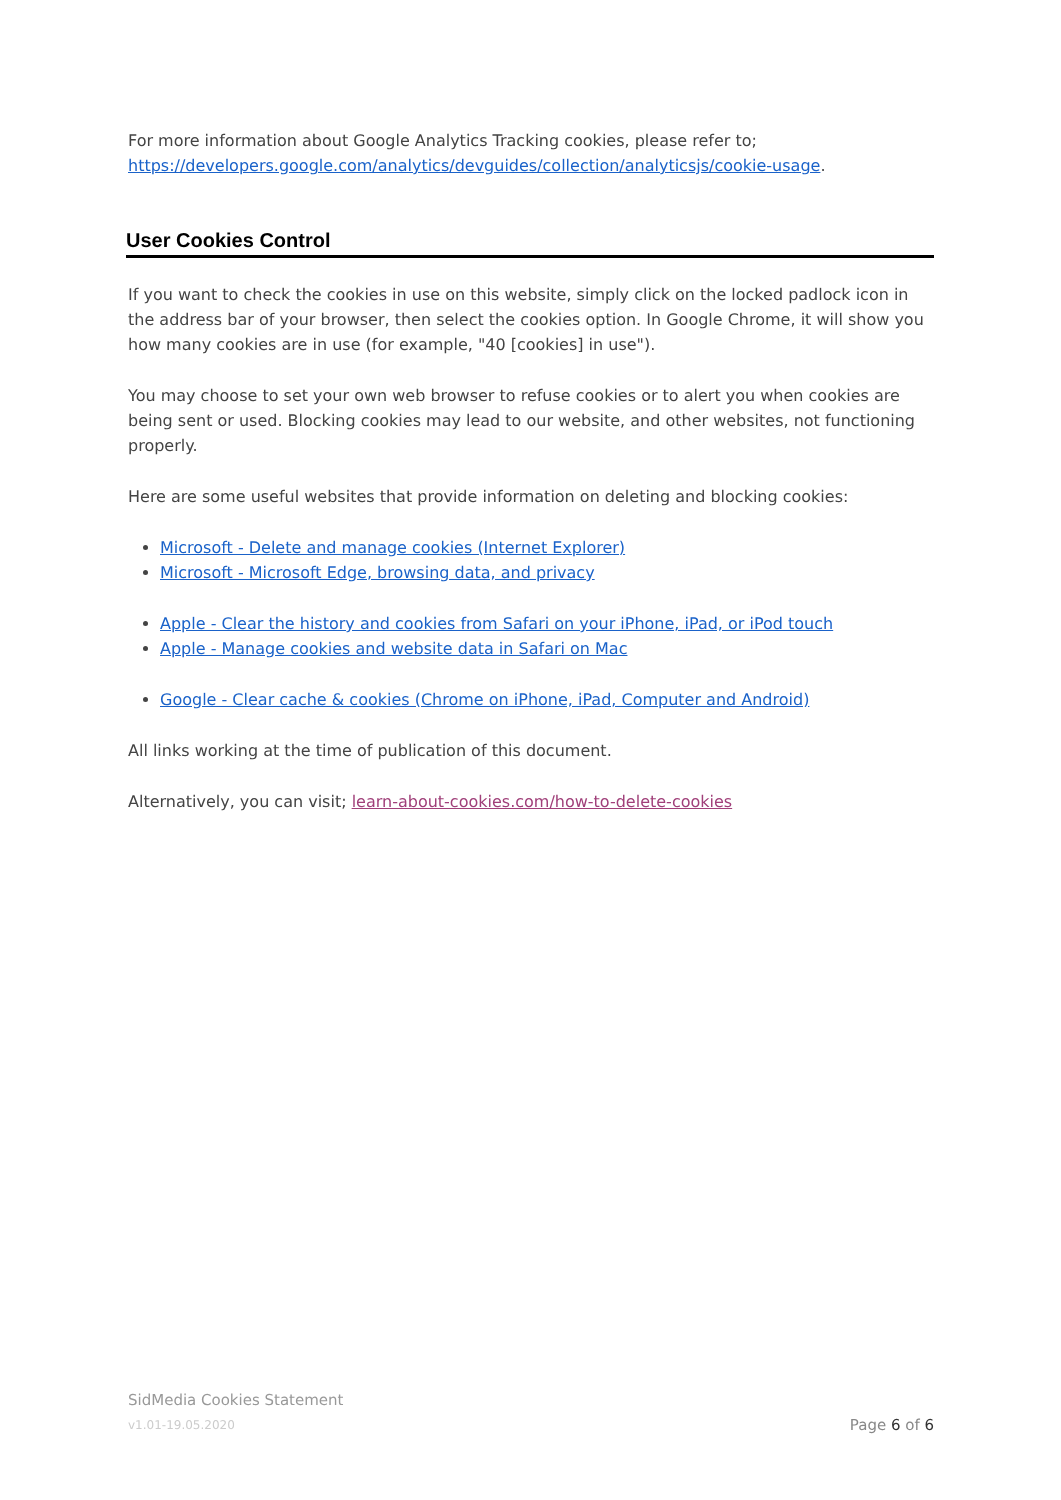For more information about Google Analytics Tracking cookies, please refer to;
https://developers.google.com/analytics/devguides/collection/analyticsjs/cookie-usage.
User Cookies Control
If you want to check the cookies in use on this website, simply click on the locked padlock icon in the address bar of your browser, then select the cookies option. In Google Chrome, it will show you how many cookies are in use (for example, "40 [cookies] in use").
You may choose to set your own web browser to refuse cookies or to alert you when cookies are being sent or used. Blocking cookies may lead to our website, and other websites, not functioning properly.
Here are some useful websites that provide information on deleting and blocking cookies:
Microsoft - Delete and manage cookies (Internet Explorer)
Microsoft - Microsoft Edge, browsing data, and privacy
Apple - Clear the history and cookies from Safari on your iPhone, iPad, or iPod touch
Apple - Manage cookies and website data in Safari on Mac
Google - Clear cache & cookies (Chrome on iPhone, iPad, Computer and Android)
All links working at the time of publication of this document.
Alternatively, you can visit; learn-about-cookies.com/how-to-delete-cookies
SidMedia Cookies Statement
v1.01-19.05.2020 Page 6 of 6